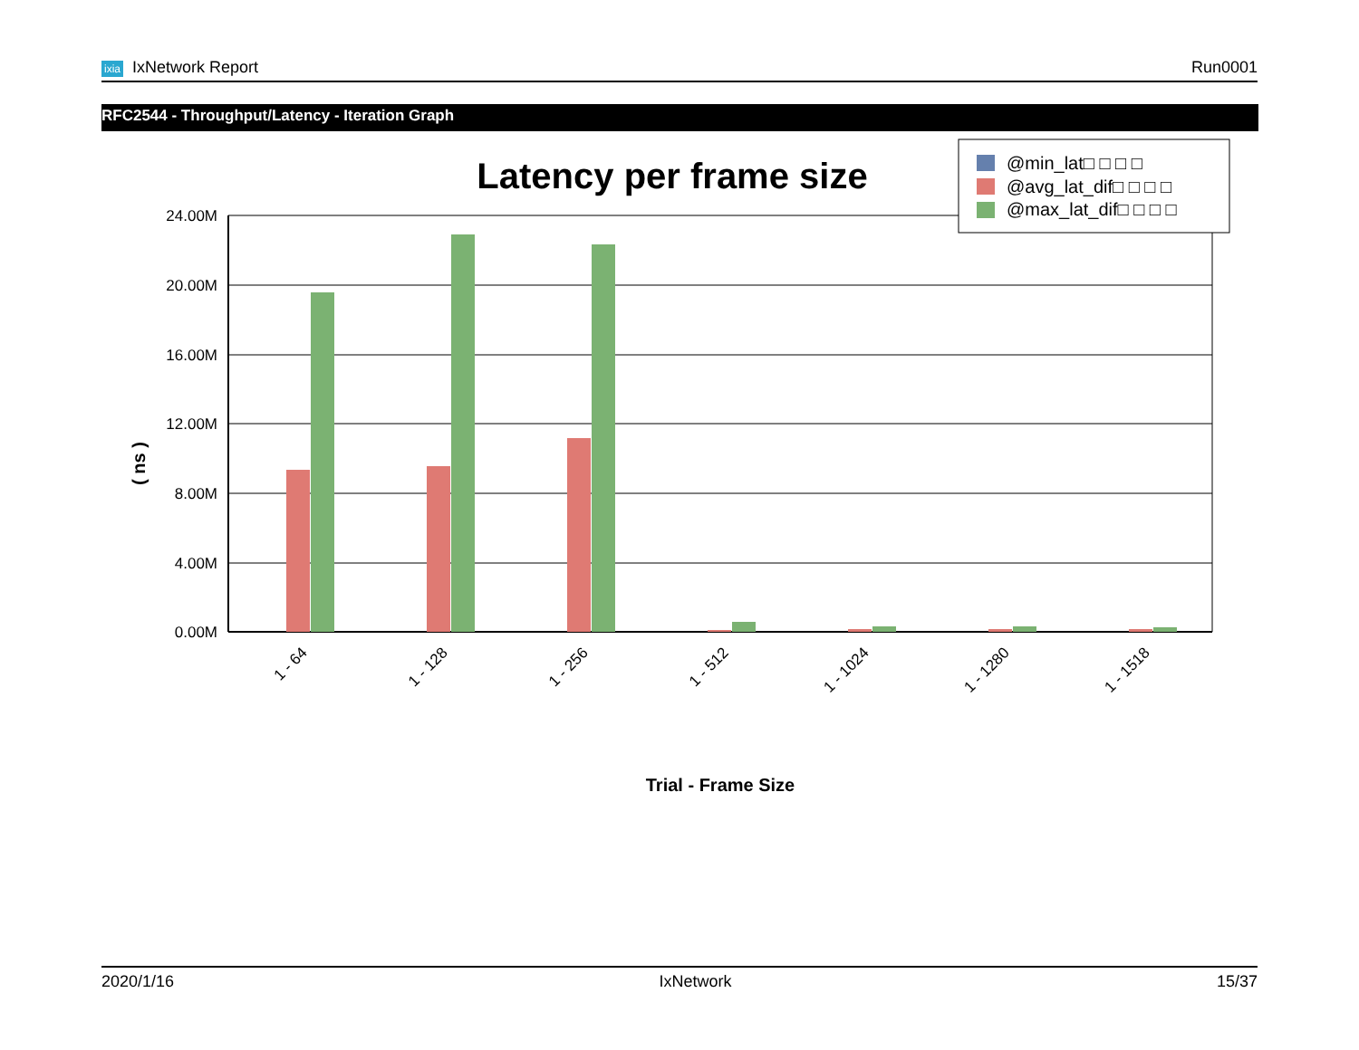ixia IxNetwork Report Run0001
RFC2544 - Throughput/Latency - Iteration Graph
Latency per frame size
24.00M
20.00M
16.00M
12.00M
8.00M
4.00M
0.00M
( ns )
1 - 64
1 - 128
1 - 256
1 - 512
1 - 1024
1 - 1280
1 - 1518
Trial - Frame Size
@min_lat□ □ □ □
@avg_lat_dif□ □ □ □
@max_lat_dif□ □ □ □
2020/1/16 IxNetwork 15/37